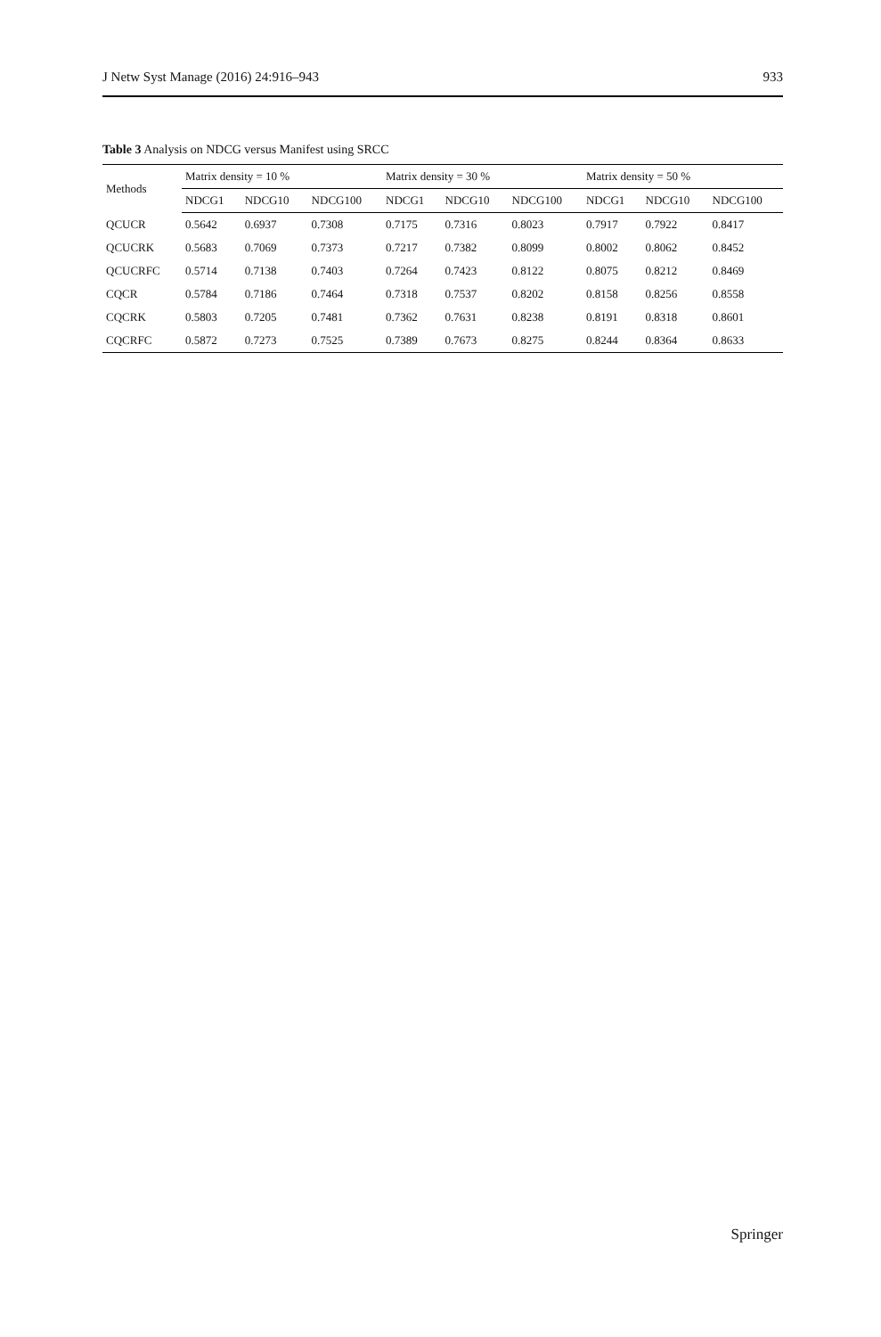J Netw Syst Manage (2016) 24:916–943 933
Table 3 Analysis on NDCG versus Manifest using SRCC
| Methods | Matrix density = 10 % | | | Matrix density = 30 % | | | Matrix density = 50 % | | |
| --- | --- | --- | --- | --- | --- | --- | --- | --- | --- |
| | NDCG1 | NDCG10 | NDCG100 | NDCG1 | NDCG10 | NDCG100 | NDCG1 | NDCG10 | NDCG100 |
| QCUCR | 0.5642 | 0.6937 | 0.7308 | 0.7175 | 0.7316 | 0.8023 | 0.7917 | 0.7922 | 0.8417 |
| QCUCRK | 0.5683 | 0.7069 | 0.7373 | 0.7217 | 0.7382 | 0.8099 | 0.8002 | 0.8062 | 0.8452 |
| QCUCRFC | 0.5714 | 0.7138 | 0.7403 | 0.7264 | 0.7423 | 0.8122 | 0.8075 | 0.8212 | 0.8469 |
| CQCR | 0.5784 | 0.7186 | 0.7464 | 0.7318 | 0.7537 | 0.8202 | 0.8158 | 0.8256 | 0.8558 |
| CQCRK | 0.5803 | 0.7205 | 0.7481 | 0.7362 | 0.7631 | 0.8238 | 0.8191 | 0.8318 | 0.8601 |
| CQCRFC | 0.5872 | 0.7273 | 0.7525 | 0.7389 | 0.7673 | 0.8275 | 0.8244 | 0.8364 | 0.8633 |
Springer